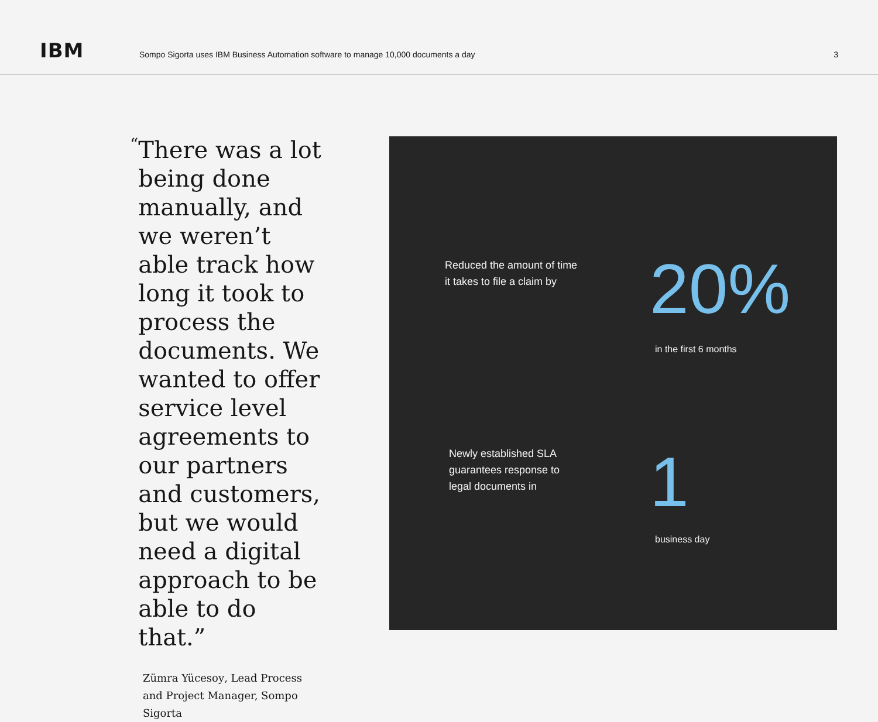IBM
Sompo Sigorta uses IBM Business Automation software to manage 10,000 documents a day
3
“There was a lot being done manually, and we weren’t able track how long it took to process the documents. We wanted to offer service level agreements to our partners and customers, but we would need a digital approach to be able to do that.”
Zümra Yücesoy, Lead Process and Project Manager, Sompo Sigorta
Reduced the amount of time
it takes to file a claim by
20%
in the first 6 months
Newly established SLA
guarantees response to
legal documents in
1
business day